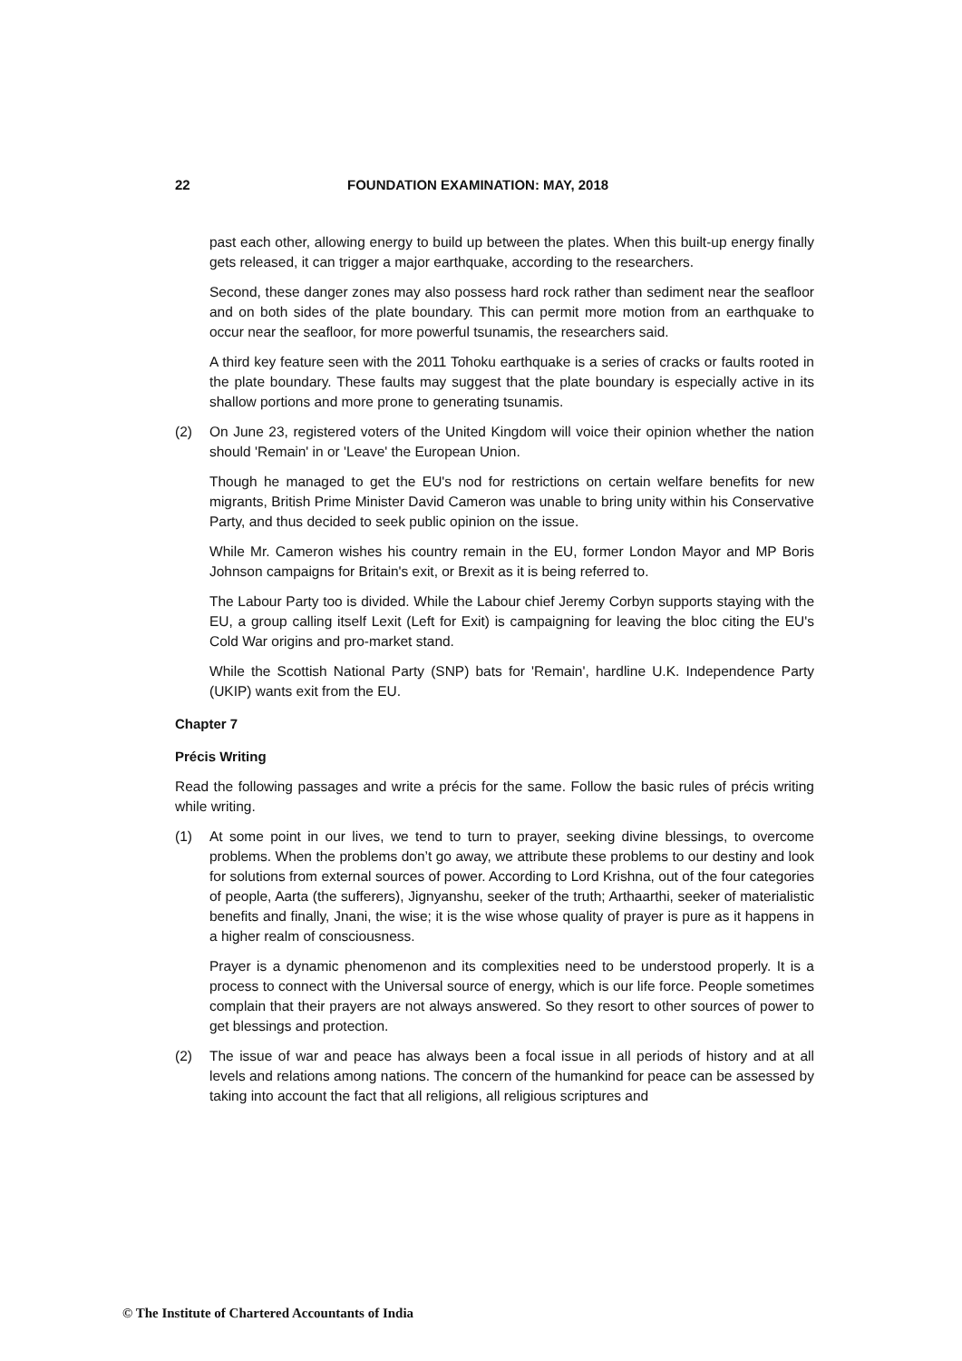22 FOUNDATION EXAMINATION: MAY, 2018
past each other, allowing energy to build up between the plates. When this built-up energy finally gets released, it can trigger a major earthquake, according to the researchers.
Second, these danger zones may also possess hard rock rather than sediment near the seafloor and on both sides of the plate boundary. This can permit more motion from an earthquake to occur near the seafloor, for more powerful tsunamis, the researchers said.
A third key feature seen with the 2011 Tohoku earthquake is a series of cracks or faults rooted in the plate boundary. These faults may suggest that the plate boundary is especially active in its shallow portions and more prone to generating tsunamis.
(2) On June 23, registered voters of the United Kingdom will voice their opinion whether the nation should 'Remain' in or 'Leave' the European Union.
Though he managed to get the EU's nod for restrictions on certain welfare benefits for new migrants, British Prime Minister David Cameron was unable to bring unity within his Conservative Party, and thus decided to seek public opinion on the issue.
While Mr. Cameron wishes his country remain in the EU, former London Mayor and MP Boris Johnson campaigns for Britain's exit, or Brexit as it is being referred to.
The Labour Party too is divided. While the Labour chief Jeremy Corbyn supports staying with the EU, a group calling itself Lexit (Left for Exit) is campaigning for leaving the bloc citing the EU's Cold War origins and pro-market stand.
While the Scottish National Party (SNP) bats for 'Remain', hardline U.K. Independence Party (UKIP) wants exit from the EU.
Chapter 7
Précis Writing
Read the following passages and write a précis for the same. Follow the basic rules of précis writing while writing.
(1) At some point in our lives, we tend to turn to prayer, seeking divine blessings, to overcome problems. When the problems don’t go away, we attribute these problems to our destiny and look for solutions from external sources of power. According to Lord Krishna, out of the four categories of people, Aarta (the sufferers), Jignyanshu, seeker of the truth; Arthaarthi, seeker of materialistic benefits and finally, Jnani, the wise; it is the wise whose quality of prayer is pure as it happens in a higher realm of consciousness.
Prayer is a dynamic phenomenon and its complexities need to be understood properly. It is a process to connect with the Universal source of energy, which is our life force. People sometimes complain that their prayers are not always answered. So they resort to other sources of power to get blessings and protection.
(2) The issue of war and peace has always been a focal issue in all periods of history and at all levels and relations among nations. The concern of the humankind for peace can be assessed by taking into account the fact that all religions, all religious scriptures and
© The Institute of Chartered Accountants of India